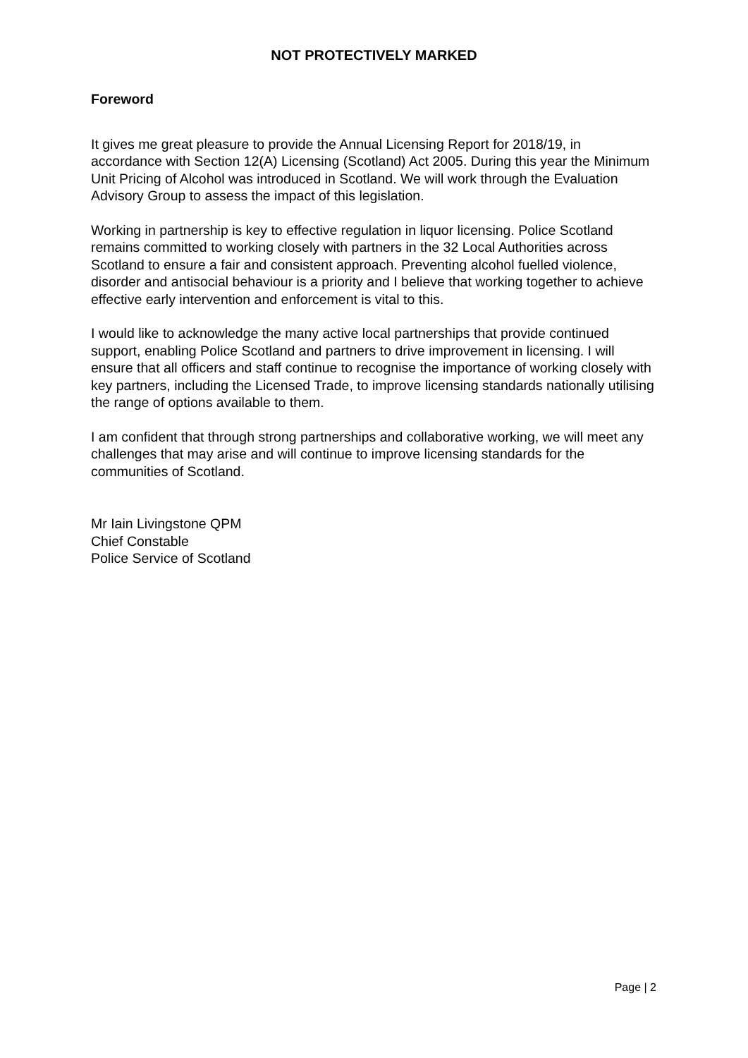NOT PROTECTIVELY MARKED
Foreword
It gives me great pleasure to provide the Annual Licensing Report for 2018/19, in accordance with Section 12(A) Licensing (Scotland) Act 2005. During this year the Minimum Unit Pricing of Alcohol was introduced in Scotland. We will work through the Evaluation Advisory Group to assess the impact of this legislation.
Working in partnership is key to effective regulation in liquor licensing. Police Scotland remains committed to working closely with partners in the 32 Local Authorities across Scotland to ensure a fair and consistent approach. Preventing alcohol fuelled violence, disorder and antisocial behaviour is a priority and I believe that working together to achieve effective early intervention and enforcement is vital to this.
I would like to acknowledge the many active local partnerships that provide continued support, enabling Police Scotland and partners to drive improvement in licensing. I will ensure that all officers and staff continue to recognise the importance of working closely with key partners, including the Licensed Trade, to improve licensing standards nationally utilising the range of options available to them.
I am confident that through strong partnerships and collaborative working, we will meet any challenges that may arise and will continue to improve licensing standards for the communities of Scotland.
Mr Iain Livingstone QPM
Chief Constable
Police Service of Scotland
Page | 2